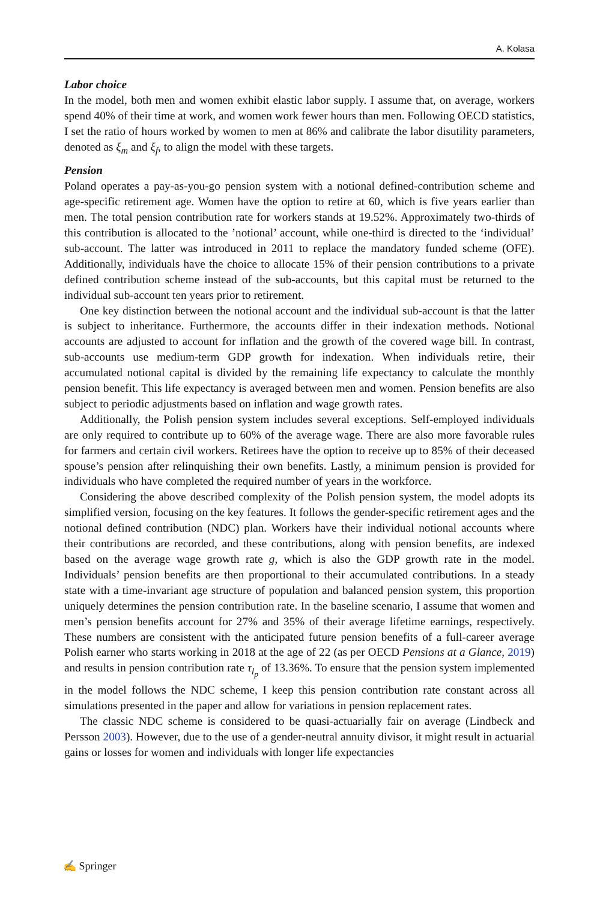A. Kolasa
Labor choice
In the model, both men and women exhibit elastic labor supply. I assume that, on average, workers spend 40% of their time at work, and women work fewer hours than men. Following OECD statistics, I set the ratio of hours worked by women to men at 86% and calibrate the labor disutility parameters, denoted as ξ<sub>m</sub> and ξ<sub>f</sub>, to align the model with these targets.
Pension
Poland operates a pay-as-you-go pension system with a notional defined-contribution scheme and age-specific retirement age. Women have the option to retire at 60, which is five years earlier than men. The total pension contribution rate for workers stands at 19.52%. Approximately two-thirds of this contribution is allocated to the ’notional’ account, while one-third is directed to the ‘individual’ sub-account. The latter was introduced in 2011 to replace the mandatory funded scheme (OFE). Additionally, individuals have the choice to allocate 15% of their pension contributions to a private defined contribution scheme instead of the sub-accounts, but this capital must be returned to the individual sub-account ten years prior to retirement.
One key distinction between the notional account and the individual sub-account is that the latter is subject to inheritance. Furthermore, the accounts differ in their indexation methods. Notional accounts are adjusted to account for inflation and the growth of the covered wage bill. In contrast, sub-accounts use medium-term GDP growth for indexation. When individuals retire, their accumulated notional capital is divided by the remaining life expectancy to calculate the monthly pension benefit. This life expectancy is averaged between men and women. Pension benefits are also subject to periodic adjustments based on inflation and wage growth rates.
Additionally, the Polish pension system includes several exceptions. Self-employed individuals are only required to contribute up to 60% of the average wage. There are also more favorable rules for farmers and certain civil workers. Retirees have the option to receive up to 85% of their deceased spouse’s pension after relinquishing their own benefits. Lastly, a minimum pension is provided for individuals who have completed the required number of years in the workforce.
Considering the above described complexity of the Polish pension system, the model adopts its simplified version, focusing on the key features. It follows the gender-specific retirement ages and the notional defined contribution (NDC) plan. Workers have their individual notional accounts where their contributions are recorded, and these contributions, along with pension benefits, are indexed based on the average wage growth rate g, which is also the GDP growth rate in the model. Individuals’ pension benefits are then proportional to their accumulated contributions. In a steady state with a time-invariant age structure of population and balanced pension system, this proportion uniquely determines the pension contribution rate. In the baseline scenario, I assume that women and men’s pension benefits account for 27% and 35% of their average lifetime earnings, respectively. These numbers are consistent with the anticipated future pension benefits of a full-career average Polish earner who starts working in 2018 at the age of 22 (as per OECD Pensions at a Glance, 2019) and results in pension contribution rate τ<sub>l<sub>p</sub></sub> of 13.36%. To ensure that the pension system implemented in the model follows the NDC scheme, I keep this pension contribution rate constant across all simulations presented in the paper and allow for variations in pension replacement rates.
The classic NDC scheme is considered to be quasi-actuarially fair on average (Lindbeck and Persson 2003). However, due to the use of a gender-neutral annuity divisor, it might result in actuarial gains or losses for women and individuals with longer life expectancies
✍ Springer